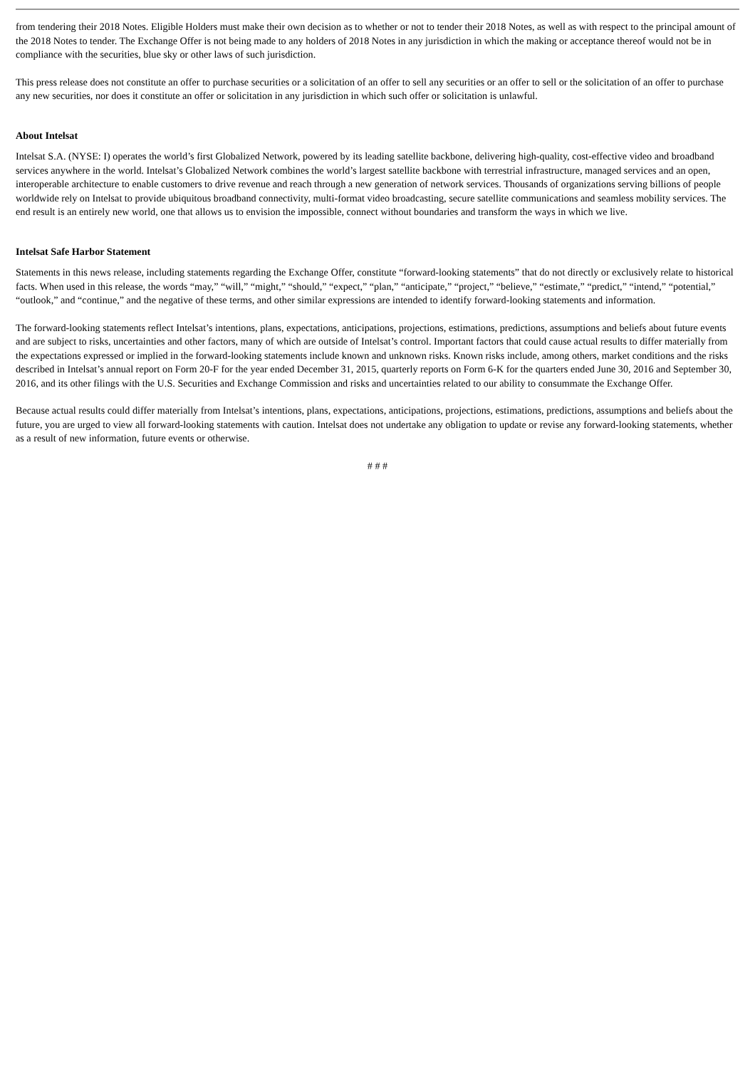from tendering their 2018 Notes. Eligible Holders must make their own decision as to whether or not to tender their 2018 Notes, as well as with respect to the principal amount of the 2018 Notes to tender. The Exchange Offer is not being made to any holders of 2018 Notes in any jurisdiction in which the making or acceptance thereof would not be in compliance with the securities, blue sky or other laws of such jurisdiction.
This press release does not constitute an offer to purchase securities or a solicitation of an offer to sell any securities or an offer to sell or the solicitation of an offer to purchase any new securities, nor does it constitute an offer or solicitation in any jurisdiction in which such offer or solicitation is unlawful.
About Intelsat
Intelsat S.A. (NYSE: I) operates the world’s first Globalized Network, powered by its leading satellite backbone, delivering high-quality, cost-effective video and broadband services anywhere in the world. Intelsat’s Globalized Network combines the world’s largest satellite backbone with terrestrial infrastructure, managed services and an open, interoperable architecture to enable customers to drive revenue and reach through a new generation of network services. Thousands of organizations serving billions of people worldwide rely on Intelsat to provide ubiquitous broadband connectivity, multi-format video broadcasting, secure satellite communications and seamless mobility services. The end result is an entirely new world, one that allows us to envision the impossible, connect without boundaries and transform the ways in which we live.
Intelsat Safe Harbor Statement
Statements in this news release, including statements regarding the Exchange Offer, constitute “forward-looking statements” that do not directly or exclusively relate to historical facts. When used in this release, the words “may,” “will,” “might,” “should,” “expect,” “plan,” “anticipate,” “project,” “believe,” “estimate,” “predict,” “intend,” “potential,” “outlook,” and “continue,” and the negative of these terms, and other similar expressions are intended to identify forward-looking statements and information.
The forward-looking statements reflect Intelsat’s intentions, plans, expectations, anticipations, projections, estimations, predictions, assumptions and beliefs about future events and are subject to risks, uncertainties and other factors, many of which are outside of Intelsat’s control. Important factors that could cause actual results to differ materially from the expectations expressed or implied in the forward-looking statements include known and unknown risks. Known risks include, among others, market conditions and the risks described in Intelsat’s annual report on Form 20-F for the year ended December 31, 2015, quarterly reports on Form 6-K for the quarters ended June 30, 2016 and September 30, 2016, and its other filings with the U.S. Securities and Exchange Commission and risks and uncertainties related to our ability to consummate the Exchange Offer.
Because actual results could differ materially from Intelsat’s intentions, plans, expectations, anticipations, projections, estimations, predictions, assumptions and beliefs about the future, you are urged to view all forward-looking statements with caution. Intelsat does not undertake any obligation to update or revise any forward-looking statements, whether as a result of new information, future events or otherwise.
# # #